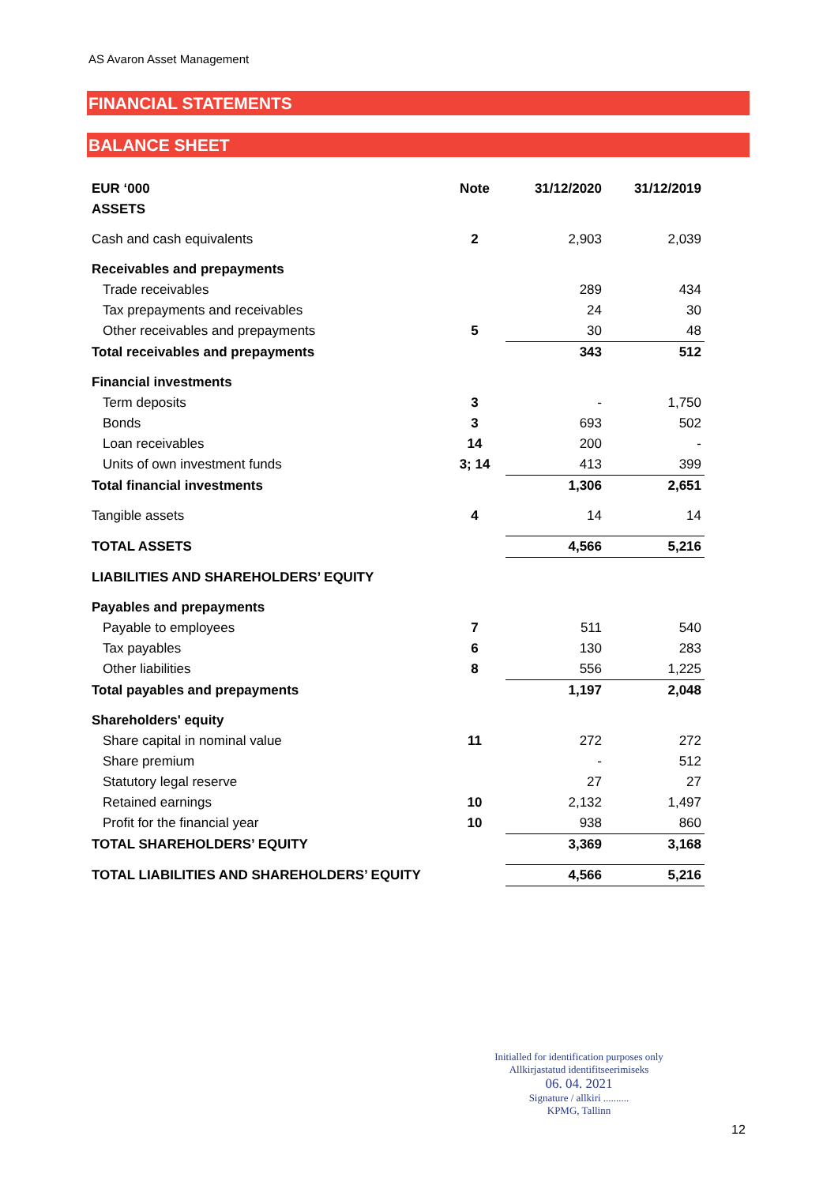AS Avaron Asset Management
FINANCIAL STATEMENTS
BALANCE SHEET
| EUR ‘000 | Note | 31/12/2020 | 31/12/2019 |
| --- | --- | --- | --- |
| ASSETS | | | |
| Cash and cash equivalents | 2 | 2,903 | 2,039 |
| Receivables and prepayments | | | |
| Trade receivables | | 289 | 434 |
| Tax prepayments and receivables | | 24 | 30 |
| Other receivables and prepayments | 5 | 30 | 48 |
| Total receivables and prepayments | | 343 | 512 |
| Financial investments | | | |
| Term deposits | 3 | - | 1,750 |
| Bonds | 3 | 693 | 502 |
| Loan receivables | 14 | 200 | - |
| Units of own investment funds | 3; 14 | 413 | 399 |
| Total financial investments | | 1,306 | 2,651 |
| Tangible assets | 4 | 14 | 14 |
| TOTAL ASSETS | | 4,566 | 5,216 |
| LIABILITIES AND SHAREHOLDERS’ EQUITY | | | |
| Payables and prepayments | | | |
| Payable to employees | 7 | 511 | 540 |
| Tax payables | 6 | 130 | 283 |
| Other liabilities | 8 | 556 | 1,225 |
| Total payables and prepayments | | 1,197 | 2,048 |
| Shareholders' equity | | | |
| Share capital in nominal value | 11 | 272 | 272 |
| Share premium | | - | 512 |
| Statutory legal reserve | | 27 | 27 |
| Retained earnings | 10 | 2,132 | 1,497 |
| Profit for the financial year | 10 | 938 | 860 |
| TOTAL SHAREHOLDERS’ EQUITY | | 3,369 | 3,168 |
| TOTAL LIABILITIES AND SHAREHOLDERS’ EQUITY | | 4,566 | 5,216 |
Initialled for identification purposes only
Allkirjastatud identifitseerimiseks
06. 04. 2021
Signature / allkiri ..........
KPMG, Tallinn
12